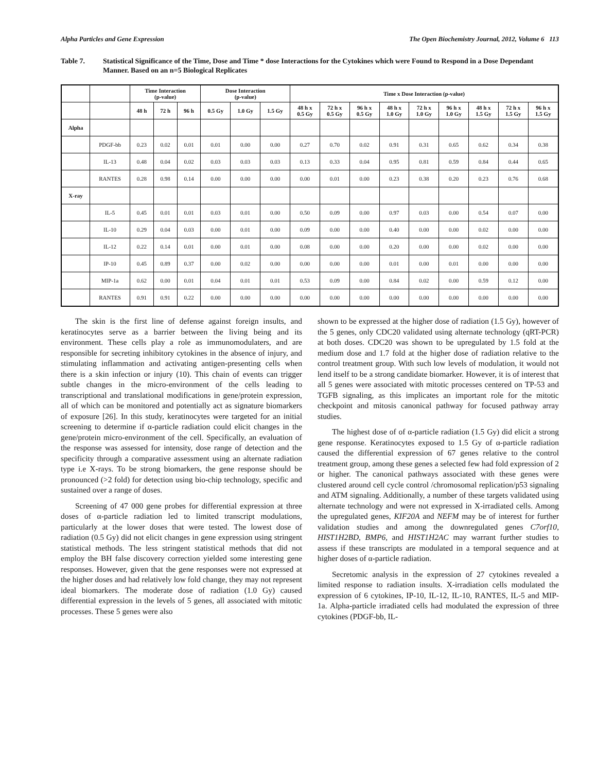Alpha Particles and Gene Expression The Open Biochemistry Journal, 2012, Volume 6 113
Table 7. Statistical Significance of the Time, Dose and Time * dose Interactions for the Cytokines which were Found to Respond in a Dose Dependant Manner. Based on an n=5 Biological Replicates
| | | Time Interaction (p-value) | | | Dose Interaction (p-value) | | | Time x Dose Interaction (p-value) | | | | | | | | |
| --- | --- | --- | --- | --- | --- | --- | --- | --- | --- | --- | --- | --- | --- | --- | --- | --- |
| | | 48 h | 72 h | 96 h | 0.5 Gy | 1.0 Gy | 1.5 Gy | 48 h x 0.5 Gy | 72 h x 0.5 Gy | 96 h x 0.5 Gy | 48 h x 1.0 Gy | 72 h x 1.0 Gy | 96 h x 1.0 Gy | 48 h x 1.5 Gy | 72 h x 1.5 Gy | 96 h x 1.5 Gy |
| Alpha | | | | | | | | | | | | | | | | |
| | PDGF-bb | 0.23 | 0.02 | 0.01 | 0.01 | 0.00 | 0.00 | 0.27 | 0.70 | 0.02 | 0.91 | 0.31 | 0.65 | 0.62 | 0.34 | 0.38 |
| | IL-13 | 0.48 | 0.04 | 0.02 | 0.03 | 0.03 | 0.03 | 0.13 | 0.33 | 0.04 | 0.95 | 0.81 | 0.59 | 0.84 | 0.44 | 0.65 |
| | RANTES | 0.28 | 0.98 | 0.14 | 0.00 | 0.00 | 0.00 | 0.00 | 0.01 | 0.00 | 0.23 | 0.38 | 0.20 | 0.23 | 0.76 | 0.68 |
| X-ray | | | | | | | | | | | | | | | | |
| | IL-5 | 0.45 | 0.01 | 0.01 | 0.03 | 0.01 | 0.00 | 0.50 | 0.09 | 0.00 | 0.97 | 0.03 | 0.00 | 0.54 | 0.07 | 0.00 |
| | IL-10 | 0.29 | 0.04 | 0.03 | 0.00 | 0.01 | 0.00 | 0.09 | 0.00 | 0.00 | 0.40 | 0.00 | 0.00 | 0.02 | 0.00 | 0.00 |
| | IL-12 | 0.22 | 0.14 | 0.01 | 0.00 | 0.01 | 0.00 | 0.08 | 0.00 | 0.00 | 0.20 | 0.00 | 0.00 | 0.02 | 0.00 | 0.00 |
| | IP-10 | 0.45 | 0.89 | 0.37 | 0.00 | 0.02 | 0.00 | 0.00 | 0.00 | 0.00 | 0.01 | 0.00 | 0.01 | 0.00 | 0.00 | 0.00 |
| | MIP-1a | 0.62 | 0.00 | 0.01 | 0.04 | 0.01 | 0.01 | 0.53 | 0.09 | 0.00 | 0.84 | 0.02 | 0.00 | 0.59 | 0.12 | 0.00 |
| | RANTES | 0.91 | 0.91 | 0.22 | 0.00 | 0.00 | 0.00 | 0.00 | 0.00 | 0.00 | 0.00 | 0.00 | 0.00 | 0.00 | 0.00 | 0.00 |
The skin is the first line of defense against foreign insults, and keratinocytes serve as a barrier between the living being and its environment. These cells play a role as immunomodulaters, and are responsible for secreting inhibitory cytokines in the absence of injury, and stimulating inflammation and activating antigen-presenting cells when there is a skin infection or injury (10). This chain of events can trigger subtle changes in the micro-environment of the cells leading to transcriptional and translational modifications in gene/protein expression, all of which can be monitored and potentially act as signature biomarkers of exposure [26]. In this study, keratinocytes were targeted for an initial screening to determine if α-particle radiation could elicit changes in the gene/protein micro-environment of the cell. Specifically, an evaluation of the response was assessed for intensity, dose range of detection and the specificity through a comparative assessment using an alternate radiation type i.e X-rays. To be strong biomarkers, the gene response should be pronounced (>2 fold) for detection using bio-chip technology, specific and sustained over a range of doses.
Screening of 47 000 gene probes for differential expression at three doses of α-particle radiation led to limited transcript modulations, particularly at the lower doses that were tested. The lowest dose of radiation (0.5 Gy) did not elicit changes in gene expression using stringent statistical methods. The less stringent statistical methods that did not employ the BH false discovery correction yielded some interesting gene responses. However, given that the gene responses were not expressed at the higher doses and had relatively low fold change, they may not represent ideal biomarkers. The moderate dose of radiation (1.0 Gy) caused differential expression in the levels of 5 genes, all associated with mitotic processes. These 5 genes were also
shown to be expressed at the higher dose of radiation (1.5 Gy), however of the 5 genes, only CDC20 validated using alternate technology (qRT-PCR) at both doses. CDC20 was shown to be upregulated by 1.5 fold at the medium dose and 1.7 fold at the higher dose of radiation relative to the control treatment group. With such low levels of modulation, it would not lend itself to be a strong candidate biomarker. However, it is of interest that all 5 genes were associated with mitotic processes centered on TP-53 and TGFB signaling, as this implicates an important role for the mitotic checkpoint and mitosis canonical pathway for focused pathway array studies.
The highest dose of of α-particle radiation (1.5 Gy) did elicit a strong gene response. Keratinocytes exposed to 1.5 Gy of α-particle radiation caused the differential expression of 67 genes relative to the control treatment group, among these genes a selected few had fold expression of 2 or higher. The canonical pathways associated with these genes were clustered around cell cycle control /chromosomal replication/p53 signaling and ATM signaling. Additionally, a number of these targets validated using alternate technology and were not expressed in X-irradiated cells. Among the upregulated genes, KIF20A and NEFM may be of interest for further validation studies and among the downregulated genes C7orf10, HIST1H2BD, BMP6, and HIST1H2AC may warrant further studies to assess if these transcripts are modulated in a temporal sequence and at higher doses of α-particle radiation.
Secretomic analysis in the expression of 27 cytokines revealed a limited response to radiation insults. X-irradiation cells modulated the expression of 6 cytokines, IP-10, IL-12, IL-10, RANTES, IL-5 and MIP-1a. Alpha-particle irradiated cells had modulated the expression of three cytokines (PDGF-bb, IL-